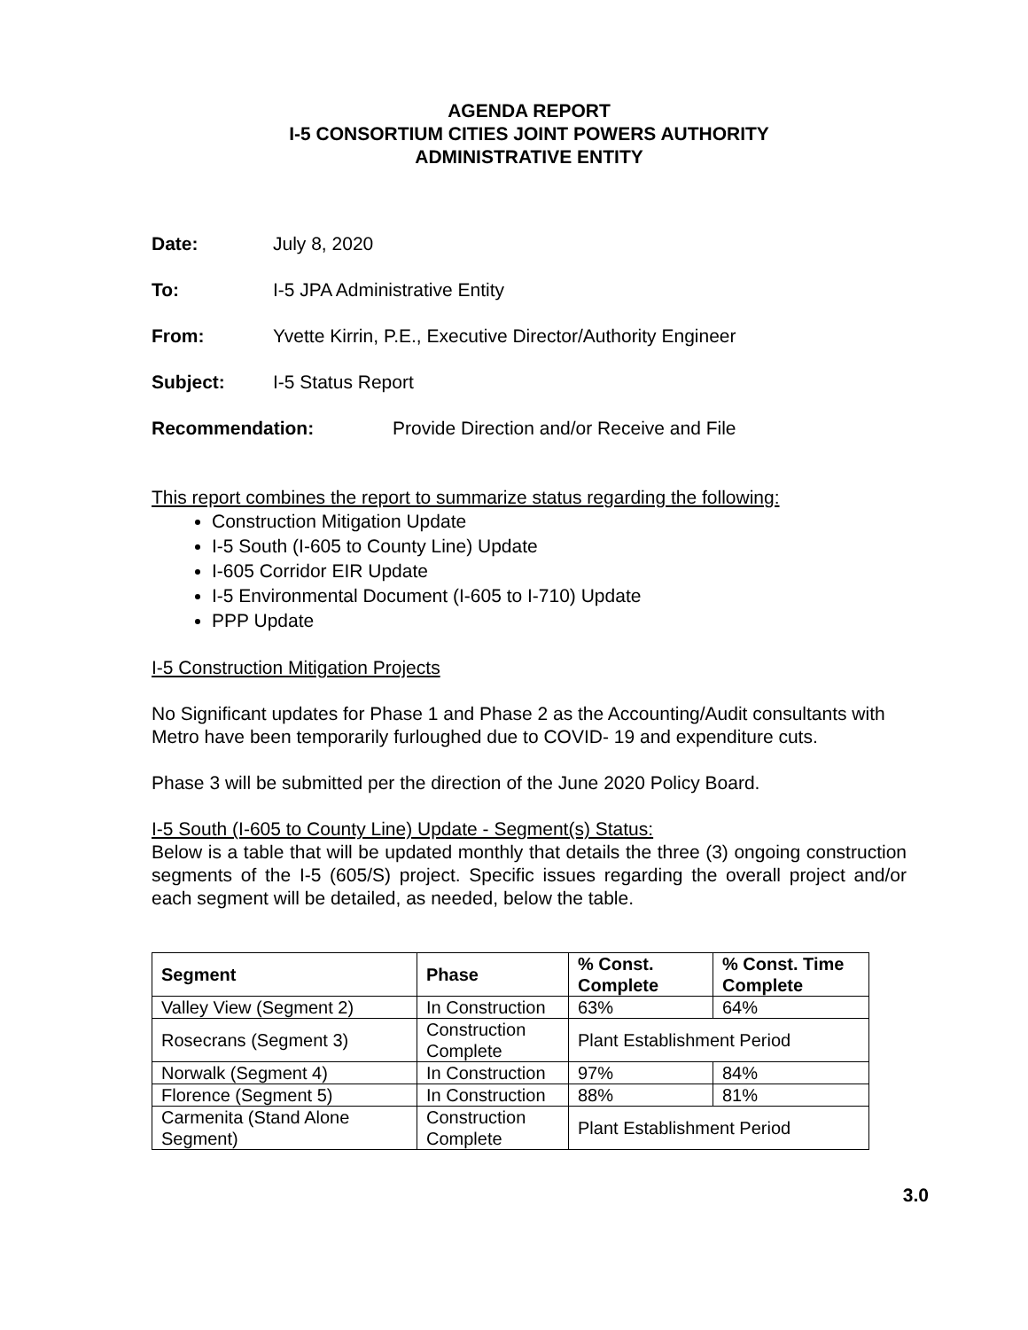AGENDA REPORT
I-5 CONSORTIUM CITIES JOINT POWERS AUTHORITY
ADMINISTRATIVE ENTITY
Date: July 8, 2020
To: I-5 JPA Administrative Entity
From: Yvette Kirrin, P.E., Executive Director/Authority Engineer
Subject: I-5 Status Report
Recommendation: Provide Direction and/or Receive and File
This report combines the report to summarize status regarding the following:
Construction Mitigation Update
I-5 South (I-605 to County Line) Update
I-605 Corridor EIR Update
I-5 Environmental Document (I-605 to I-710) Update
PPP Update
I-5 Construction Mitigation Projects
No Significant updates for Phase 1 and Phase 2 as the Accounting/Audit consultants with Metro have been temporarily furloughed due to COVID- 19 and expenditure cuts.
Phase 3 will be submitted per the direction of the June 2020 Policy Board.
I-5 South (I-605 to County Line) Update - Segment(s) Status:
Below is a table that will be updated monthly that details the three (3) ongoing construction segments of the I-5 (605/S) project. Specific issues regarding the overall project and/or each segment will be detailed, as needed, below the table.
| Segment | Phase | % Const. Complete | % Const. Time Complete |
| --- | --- | --- | --- |
| Valley View (Segment 2) | In Construction | 63% | 64% |
| Rosecrans (Segment 3) | Construction Complete | Plant Establishment Period | |
| Norwalk (Segment 4) | In Construction | 97% | 84% |
| Florence (Segment 5) | In Construction | 88% | 81% |
| Carmenita (Stand Alone Segment) | Construction Complete | Plant Establishment Period | |
3.0